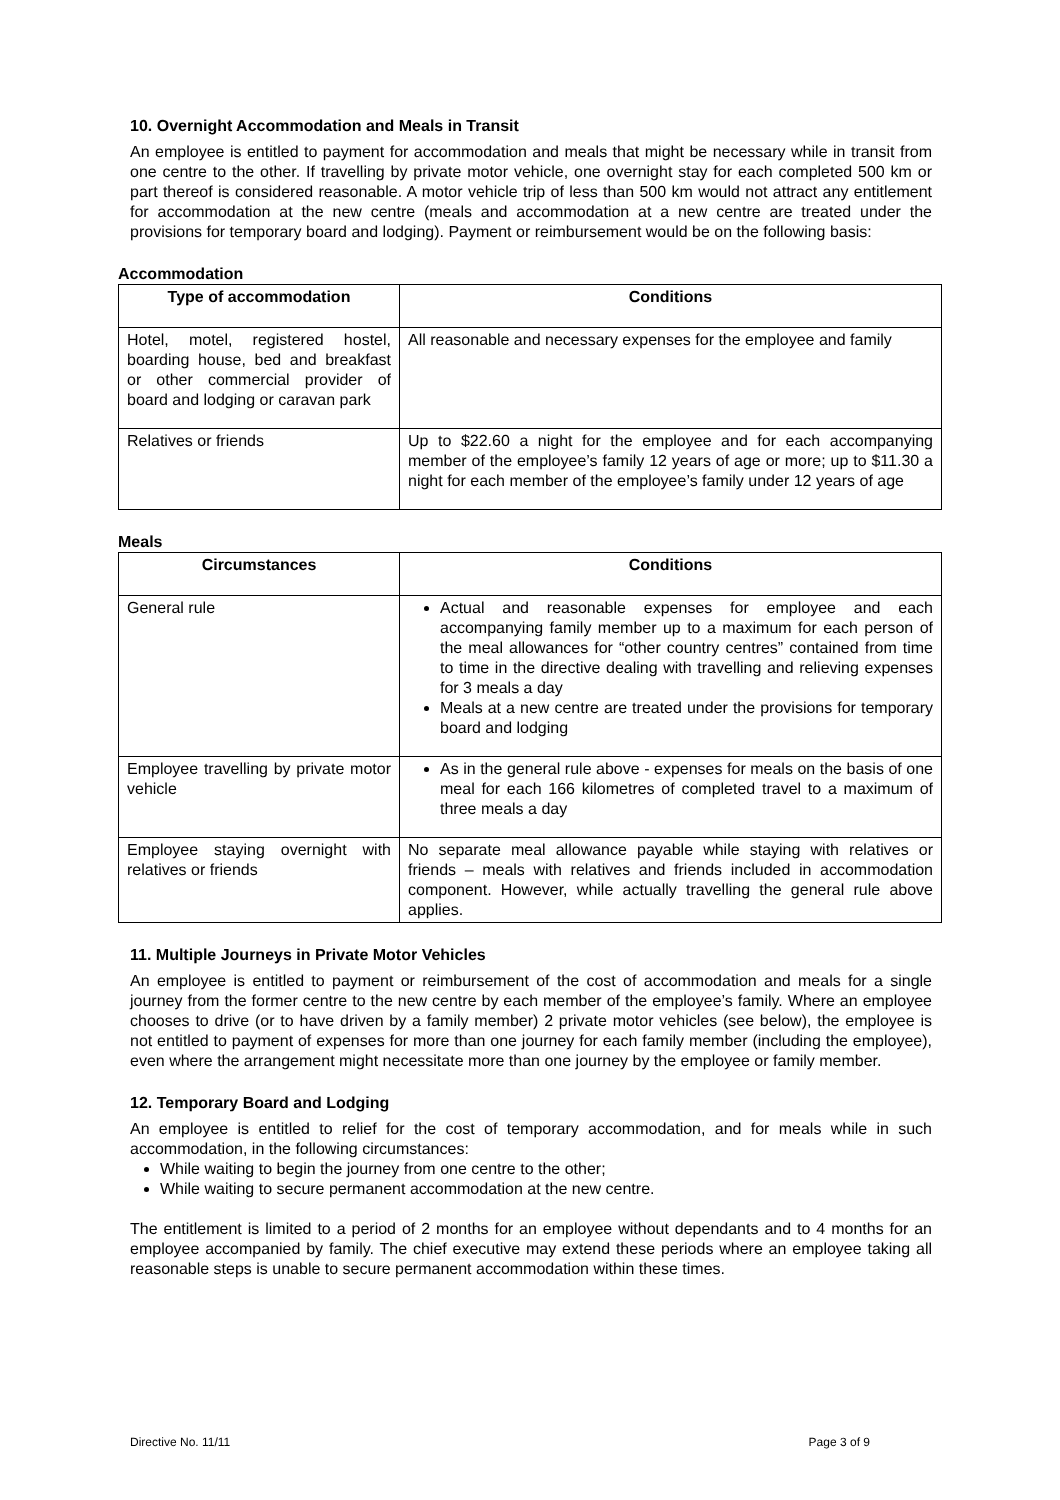10. Overnight Accommodation and Meals in Transit
An employee is entitled to payment for accommodation and meals that might be necessary while in transit from one centre to the other. If travelling by private motor vehicle, one overnight stay for each completed 500 km or part thereof is considered reasonable. A motor vehicle trip of less than 500 km would not attract any entitlement for accommodation at the new centre (meals and accommodation at a new centre are treated under the provisions for temporary board and lodging). Payment or reimbursement would be on the following basis:
Accommodation
| Type of accommodation | Conditions |
| --- | --- |
| Hotel, motel, registered hostel, boarding house, bed and breakfast or other commercial provider of board and lodging or caravan park | All reasonable and necessary expenses for the employee and family |
| Relatives or friends | Up to $22.60 a night for the employee and for each accompanying member of the employee’s family 12 years of age or more; up to $11.30 a night for each member of the employee’s family under 12 years of age |
Meals
| Circumstances | Conditions |
| --- | --- |
| General rule | Actual and reasonable expenses for employee and each accompanying family member up to a maximum for each person of the meal allowances for “other country centres” contained from time to time in the directive dealing with travelling and relieving expenses for 3 meals a day Meals at a new centre are treated under the provisions for temporary board and lodging |
| Employee travelling by private motor vehicle | As in the general rule above - expenses for meals on the basis of one meal for each 166 kilometres of completed travel to a maximum of three meals a day |
| Employee staying overnight with relatives or friends | No separate meal allowance payable while staying with relatives or friends – meals with relatives and friends included in accommodation component. However, while actually travelling the general rule above applies. |
11. Multiple Journeys in Private Motor Vehicles
An employee is entitled to payment or reimbursement of the cost of accommodation and meals for a single journey from the former centre to the new centre by each member of the employee’s family. Where an employee chooses to drive (or to have driven by a family member) 2 private motor vehicles (see below), the employee is not entitled to payment of expenses for more than one journey for each family member (including the employee), even where the arrangement might necessitate more than one journey by the employee or family member.
12. Temporary Board and Lodging
An employee is entitled to relief for the cost of temporary accommodation, and for meals while in such accommodation, in the following circumstances:
While waiting to begin the journey from one centre to the other;
While waiting to secure permanent accommodation at the new centre.
The entitlement is limited to a period of 2 months for an employee without dependants and to 4 months for an employee accompanied by family. The chief executive may extend these periods where an employee taking all reasonable steps is unable to secure permanent accommodation within these times.
Directive No. 11/11 Page 3 of 9